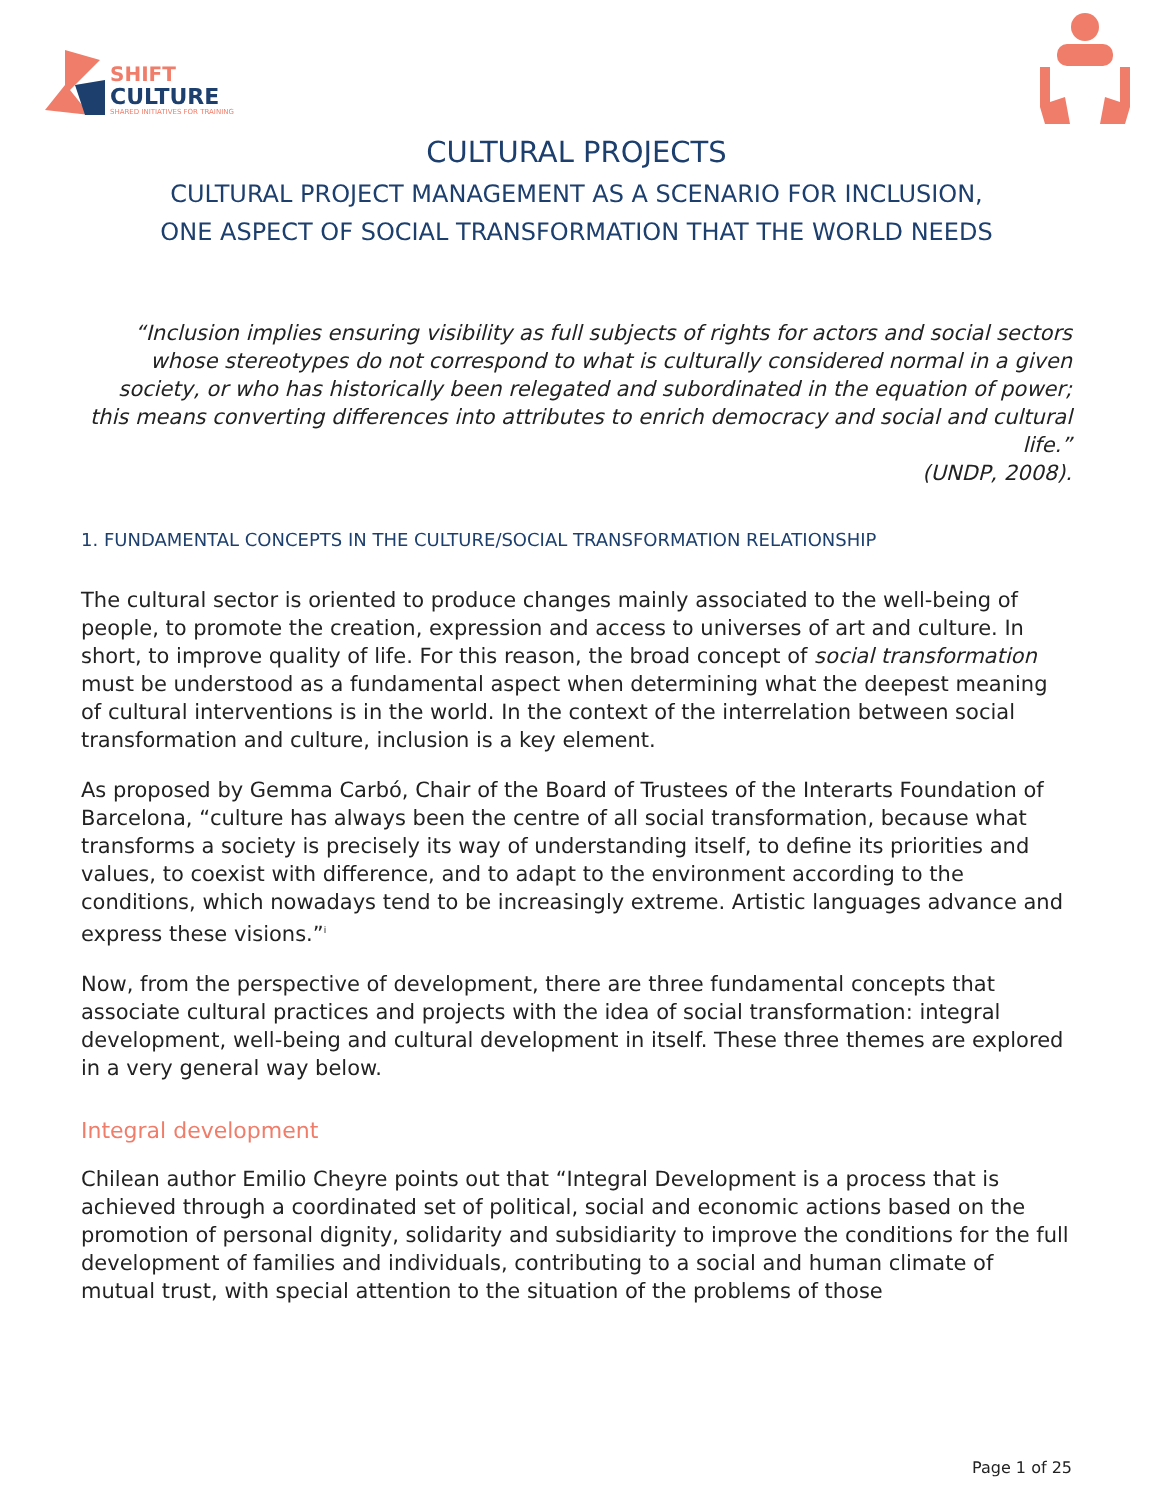SHIFT
CULTURE
SHARED INITIATIVES FOR TRAINING
CULTURAL PROJECTS
CULTURAL PROJECT MANAGEMENT AS A SCENARIO FOR INCLUSION,
ONE ASPECT OF SOCIAL TRANSFORMATION THAT THE WORLD NEEDS
“Inclusion implies ensuring visibility as full subjects of rights for actors and social sectors whose stereotypes do not correspond to what is culturally considered normal in a given society, or who has historically been relegated and subordinated in the equation of power; this means converting differences into attributes to enrich democracy and social and cultural life.”
(UNDP, 2008).
1. FUNDAMENTAL CONCEPTS IN THE CULTURE/SOCIAL TRANSFORMATION RELATIONSHIP
The cultural sector is oriented to produce changes mainly associated to the well-being of people, to promote the creation, expression and access to universes of art and culture. In short, to improve quality of life. For this reason, the broad concept of social transformation must be understood as a fundamental aspect when determining what the deepest meaning of cultural interventions is in the world. In the context of the interrelation between social transformation and culture, inclusion is a key element.
As proposed by Gemma Carbó, Chair of the Board of Trustees of the Interarts Foundation of Barcelona, “culture has always been the centre of all social transformation, because what transforms a society is precisely its way of understanding itself, to define its priorities and values, to coexist with difference, and to adapt to the environment according to the conditions, which nowadays tend to be increasingly extreme. Artistic languages advance and express these visions.”<sup>i</sup>
Now, from the perspective of development, there are three fundamental concepts that associate cultural practices and projects with the idea of social transformation: integral development, well-being and cultural development in itself. These three themes are explored in a very general way below.
Integral development
Chilean author Emilio Cheyre points out that “Integral Development is a process that is achieved through a coordinated set of political, social and economic actions based on the promotion of personal dignity, solidarity and subsidiarity to improve the conditions for the full development of families and individuals, contributing to a social and human climate of mutual trust, with special attention to the situation of the problems of those
Page 1 of 25